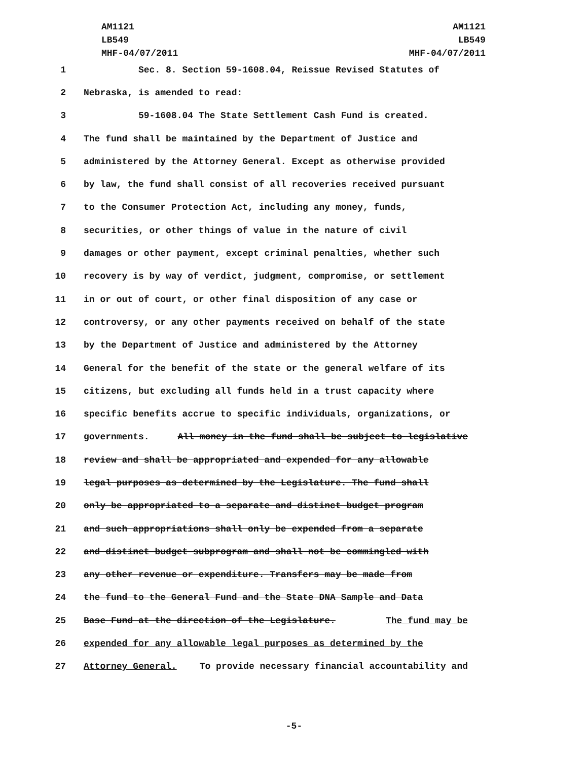AM1121
LB549
MHF-04/07/2011
AM1121
LB549
MHF-04/07/2011
1 Sec. 8. Section 59-1608.04, Reissue Revised Statutes of
2 Nebraska, is amended to read:
3 59-1608.04 The State Settlement Cash Fund is created.
4 The fund shall be maintained by the Department of Justice and
5 administered by the Attorney General. Except as otherwise provided
6 by law, the fund shall consist of all recoveries received pursuant
7 to the Consumer Protection Act, including any money, funds,
8 securities, or other things of value in the nature of civil
9 damages or other payment, except criminal penalties, whether such
10 recovery is by way of verdict, judgment, compromise, or settlement
11 in or out of court, or other final disposition of any case or
12 controversy, or any other payments received on behalf of the state
13 by the Department of Justice and administered by the Attorney
14 General for the benefit of the state or the general welfare of its
15 citizens, but excluding all funds held in a trust capacity where
16 specific benefits accrue to specific individuals, organizations, or
17 governments. All money in the fund shall be subject to legislative
18 review and shall be appropriated and expended for any allowable
19 legal purposes as determined by the Legislature. The fund shall
20 only be appropriated to a separate and distinct budget program
21 and such appropriations shall only be expended from a separate
22 and distinct budget subprogram and shall not be commingled with
23 any other revenue or expenditure. Transfers may be made from
24 the fund to the General Fund and the State DNA Sample and Data
25 Base Fund at the direction of the Legislature. The fund may be
26 expended for any allowable legal purposes as determined by the
27 Attorney General. To provide necessary financial accountability and
-5-